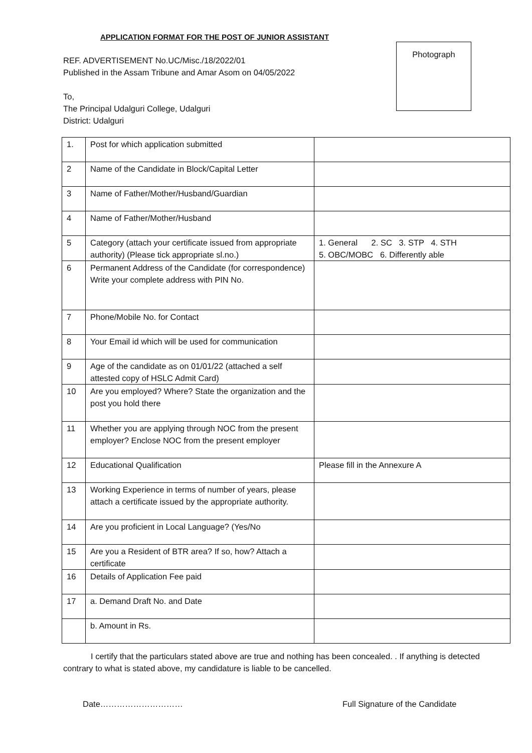APPLICATION FORMAT FOR THE POST OF JUNIOR ASSISTANT
REF. ADVERTISEMENT No.UC/Misc./18/2022/01
Published in the Assam Tribune and Amar Asom on 04/05/2022
Photograph
To,
The Principal Udalguri College, Udalguri
District: Udalguri
| 1. | Post for which application submitted | |
| 2 | Name of the Candidate in Block/Capital Letter | |
| 3 | Name of Father/Mother/Husband/Guardian | |
| 4 | Name of Father/Mother/Husband | |
| 5 | Category (attach your certificate issued from appropriate authority) (Please tick appropriate sl.no.) | 1. General 2. SC 3. STP 4. STH 5. OBC/MOBC 6. Differently able |
| 6 | Permanent Address of the Candidate (for correspondence) Write your complete address with PIN No. | |
| 7 | Phone/Mobile No. for Contact | |
| 8 | Your Email id which will be used for communication | |
| 9 | Age of the candidate as on 01/01/22 (attached a self attested copy of HSLC Admit Card) | |
| 10 | Are you employed? Where? State the organization and the post you hold there | |
| 11 | Whether you are applying through NOC from the present employer? Enclose NOC from the present employer | |
| 12 | Educational Qualification | Please fill in the Annexure A |
| 13 | Working Experience in terms of number of years, please attach a certificate issued by the appropriate authority. | |
| 14 | Are you proficient in Local Language? (Yes/No | |
| 15 | Are you a Resident of BTR area? If so, how? Attach a certificate | |
| 16 | Details of Application Fee paid | |
| 17 | a. Demand Draft No. and Date | |
| | b. Amount in Rs. | |
I certify that the particulars stated above are true and nothing has been concealed. . If anything is detected contrary to what is stated above, my candidature is liable to be cancelled.
Date…………………………
Full Signature of the Candidate